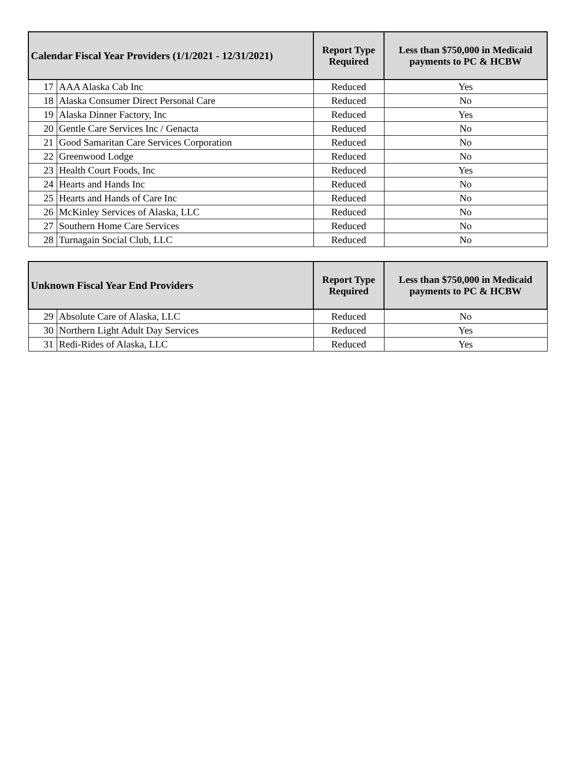| Calendar Fiscal Year Providers (1/1/2021 - 12/31/2021) | | Report Type Required | Less than $750,000 in Medicaid payments to PC & HCBW |
| --- | --- | --- | --- |
| 17 | AAA Alaska Cab Inc | Reduced | Yes |
| 18 | Alaska Consumer Direct Personal Care | Reduced | No |
| 19 | Alaska Dinner Factory, Inc | Reduced | Yes |
| 20 | Gentle Care Services Inc / Genacta | Reduced | No |
| 21 | Good Samaritan Care Services Corporation | Reduced | No |
| 22 | Greenwood Lodge | Reduced | No |
| 23 | Health Court Foods, Inc | Reduced | Yes |
| 24 | Hearts and Hands Inc | Reduced | No |
| 25 | Hearts and Hands of Care Inc | Reduced | No |
| 26 | McKinley Services of Alaska, LLC | Reduced | No |
| 27 | Southern Home Care Services | Reduced | No |
| 28 | Turnagain Social Club, LLC | Reduced | No |
| Unknown Fiscal Year End Providers | | Report Type Required | Less than $750,000 in Medicaid payments to PC & HCBW |
| --- | --- | --- | --- |
| 29 | Absolute Care of Alaska, LLC | Reduced | No |
| 30 | Northern Light Adult Day Services | Reduced | Yes |
| 31 | Redi-Rides of Alaska, LLC | Reduced | Yes |